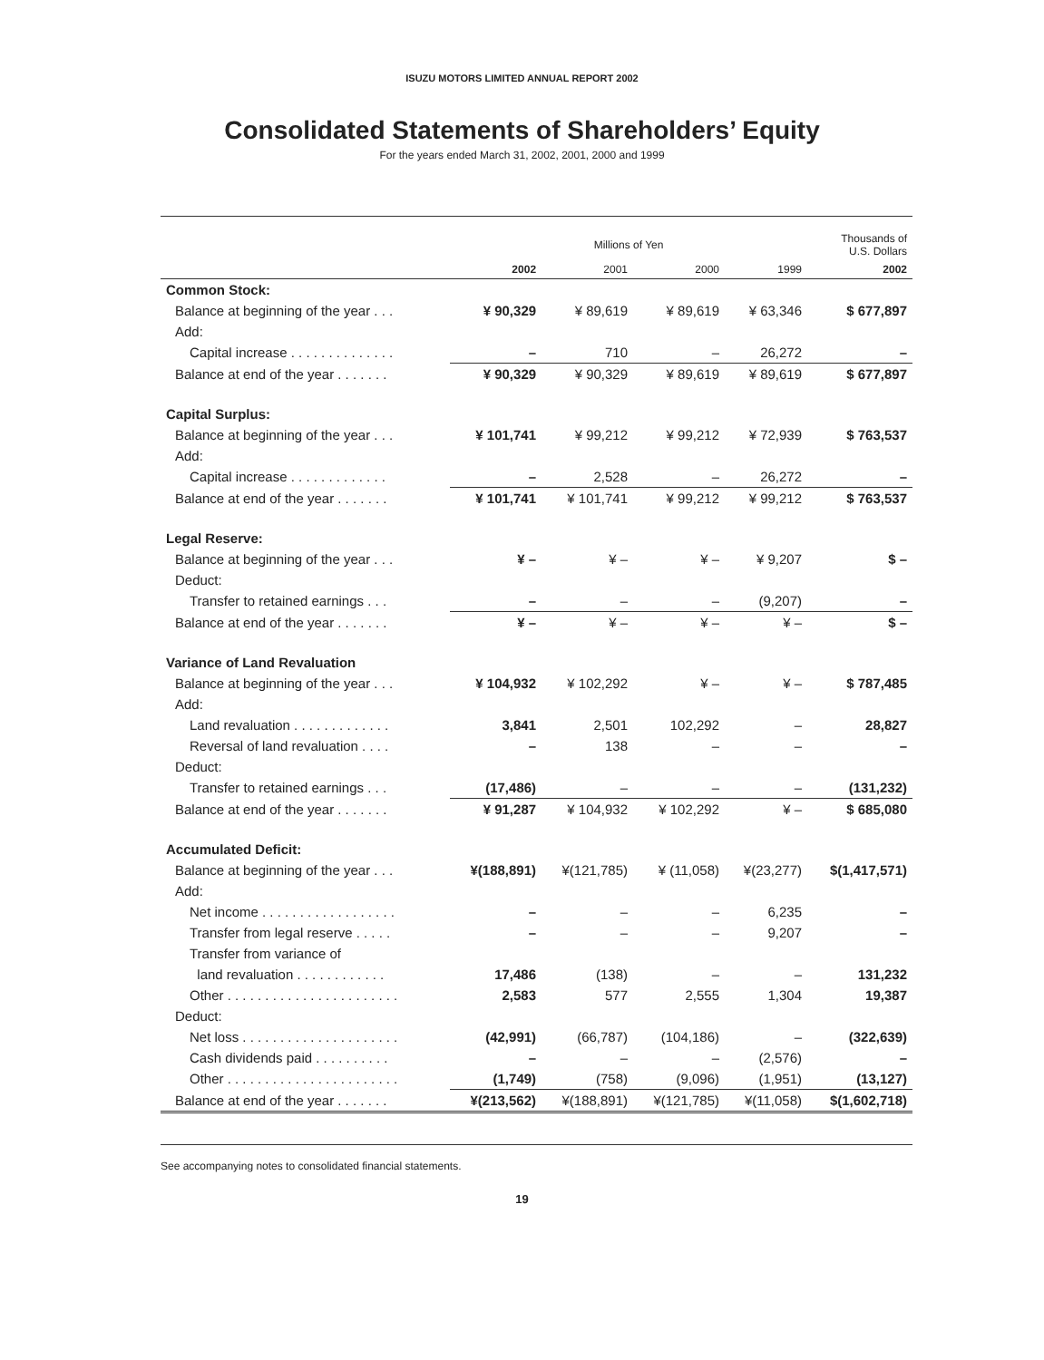ISUZU MOTORS LIMITED ANNUAL REPORT 2002
Consolidated Statements of Shareholders’ Equity
For the years ended March 31, 2002, 2001, 2000 and 1999
| | Millions of Yen | | | | Thousands of U.S. Dollars |
| --- | --- | --- | --- | --- | --- |
| | 2002 | 2001 | 2000 | 1999 | 2002 |
| Common Stock: | | | | | |
| Balance at beginning of the year . . . | ¥ 90,329 | ¥ 89,619 | ¥ 89,619 | ¥ 63,346 | $ 677,897 |
| Add: | | | | | |
| Capital increase . . . . . . . . . . . . . . | – | 710 | – | 26,272 | – |
| Balance at end of the year . . . . . . . | ¥ 90,329 | ¥ 90,329 | ¥ 89,619 | ¥ 89,619 | $ 677,897 |
| Capital Surplus: | | | | | |
| Balance at beginning of the year . . . | ¥ 101,741 | ¥ 99,212 | ¥ 99,212 | ¥ 72,939 | $ 763,537 |
| Add: | | | | | |
| Capital increase . . . . . . . . . . . . . | – | 2,528 | – | 26,272 | – |
| Balance at end of the year . . . . . . . | ¥ 101,741 | ¥ 101,741 | ¥ 99,212 | ¥ 99,212 | $ 763,537 |
| Legal Reserve: | | | | | |
| Balance at beginning of the year . . . | ¥ – | ¥ – | ¥ – | ¥ 9,207 | $ – |
| Deduct: | | | | | |
| Transfer to retained earnings . . . | – | – | – | (9,207) | – |
| Balance at end of the year . . . . . . . | ¥ – | ¥ – | ¥ – | ¥ – | $ – |
| Variance of Land Revaluation | | | | | |
| Balance at beginning of the year . . . | ¥ 104,932 | ¥ 102,292 | ¥ – | ¥ – | $ 787,485 |
| Add: | | | | | |
| Land revaluation . . . . . . . . . . . . . | 3,841 | 2,501 | 102,292 | – | 28,827 |
| Reversal of land revaluation . . . . | – | 138 | – | – | – |
| Deduct: | | | | | |
| Transfer to retained earnings . . . | (17,486) | – | – | – | (131,232) |
| Balance at end of the year . . . . . . . | ¥ 91,287 | ¥ 104,932 | ¥ 102,292 | ¥ – | $ 685,080 |
| Accumulated Deficit: | | | | | |
| Balance at beginning of the year . . . | ¥(188,891) | ¥(121,785) | ¥ (11,058) | ¥(23,277) | $(1,417,571) |
| Add: | | | | | |
| Net income . . . . . . . . . . . . . . . . . . | – | – | – | 6,235 | – |
| Transfer from legal reserve . . . . . | – | – | – | 9,207 | – |
| Transfer from variance of | | | | | |
| land revaluation . . . . . . . . . . . . | 17,486 | (138) | – | – | 131,232 |
| Other . . . . . . . . . . . . . . . . . . . . . . . | 2,583 | 577 | 2,555 | 1,304 | 19,387 |
| Deduct: | | | | | |
| Net loss . . . . . . . . . . . . . . . . . . . . . | (42,991) | (66,787) | (104,186) | – | (322,639) |
| Cash dividends paid . . . . . . . . . . | – | – | – | (2,576) | – |
| Other . . . . . . . . . . . . . . . . . . . . . . . | (1,749) | (758) | (9,096) | (1,951) | (13,127) |
| Balance at end of the year . . . . . . . | ¥(213,562) | ¥(188,891) | ¥(121,785) | ¥(11,058) | $(1,602,718) |
See accompanying notes to consolidated financial statements.
19